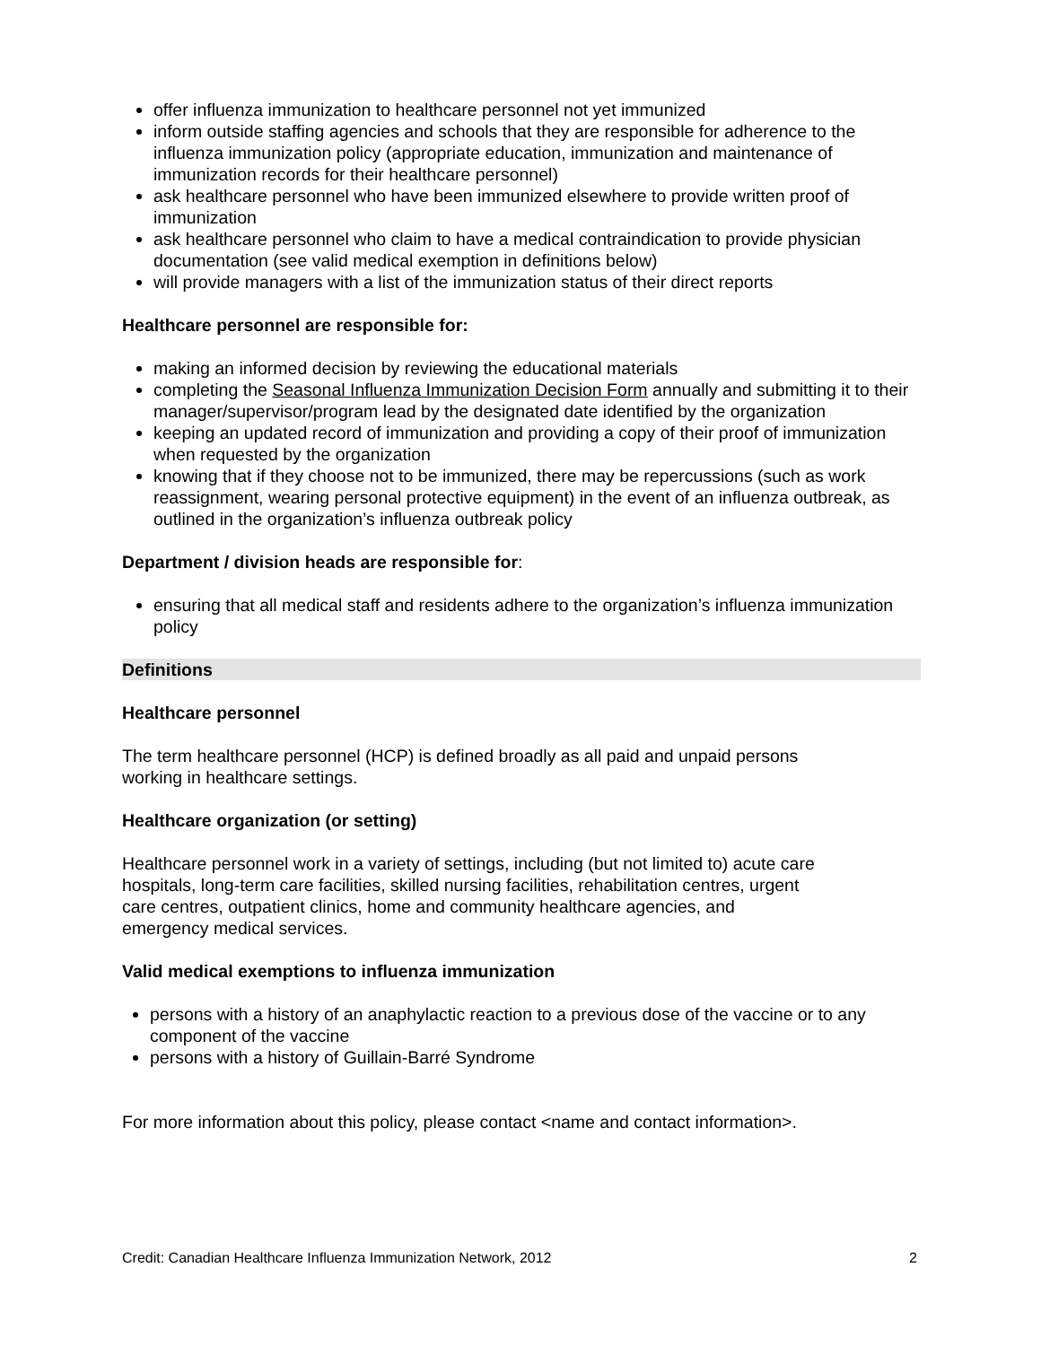offer influenza immunization to healthcare personnel not yet immunized
inform outside staffing agencies and schools that they are responsible for adherence to the influenza immunization policy (appropriate education, immunization and maintenance of immunization records for their healthcare personnel)
ask healthcare personnel who have been immunized elsewhere to provide written proof of immunization
ask healthcare personnel who claim to have a medical contraindication to provide physician documentation (see valid medical exemption in definitions below)
will provide managers with a list of the immunization status of their direct reports
Healthcare personnel are responsible for:
making an informed decision by reviewing the educational materials
completing the Seasonal Influenza Immunization Decision Form annually and submitting it to their manager/supervisor/program lead by the designated date identified by the organization
keeping an updated record of immunization and providing a copy of their proof of immunization when requested by the organization
knowing that if they choose not to be immunized, there may be repercussions (such as work reassignment, wearing personal protective equipment) in the event of an influenza outbreak, as outlined in the organization’s influenza outbreak policy
Department / division heads are responsible for:
ensuring that all medical staff and residents adhere to the organization’s influenza immunization policy
Definitions
Healthcare personnel
The term healthcare personnel (HCP) is defined broadly as all paid and unpaid persons
working in healthcare settings.
Healthcare organization (or setting)
Healthcare personnel work in a variety of settings, including (but not limited to) acute care
hospitals, long-term care facilities, skilled nursing facilities, rehabilitation centres, urgent
care centres, outpatient clinics, home and community healthcare agencies, and
emergency medical services.
Valid medical exemptions to influenza immunization
persons with a history of an anaphylactic reaction to a previous dose of the vaccine or to any component of the vaccine
persons with a history of Guillain-Barré Syndrome
For more information about this policy, please contact <name and contact information>.
Credit: Canadian Healthcare Influenza Immunization Network, 2012 2